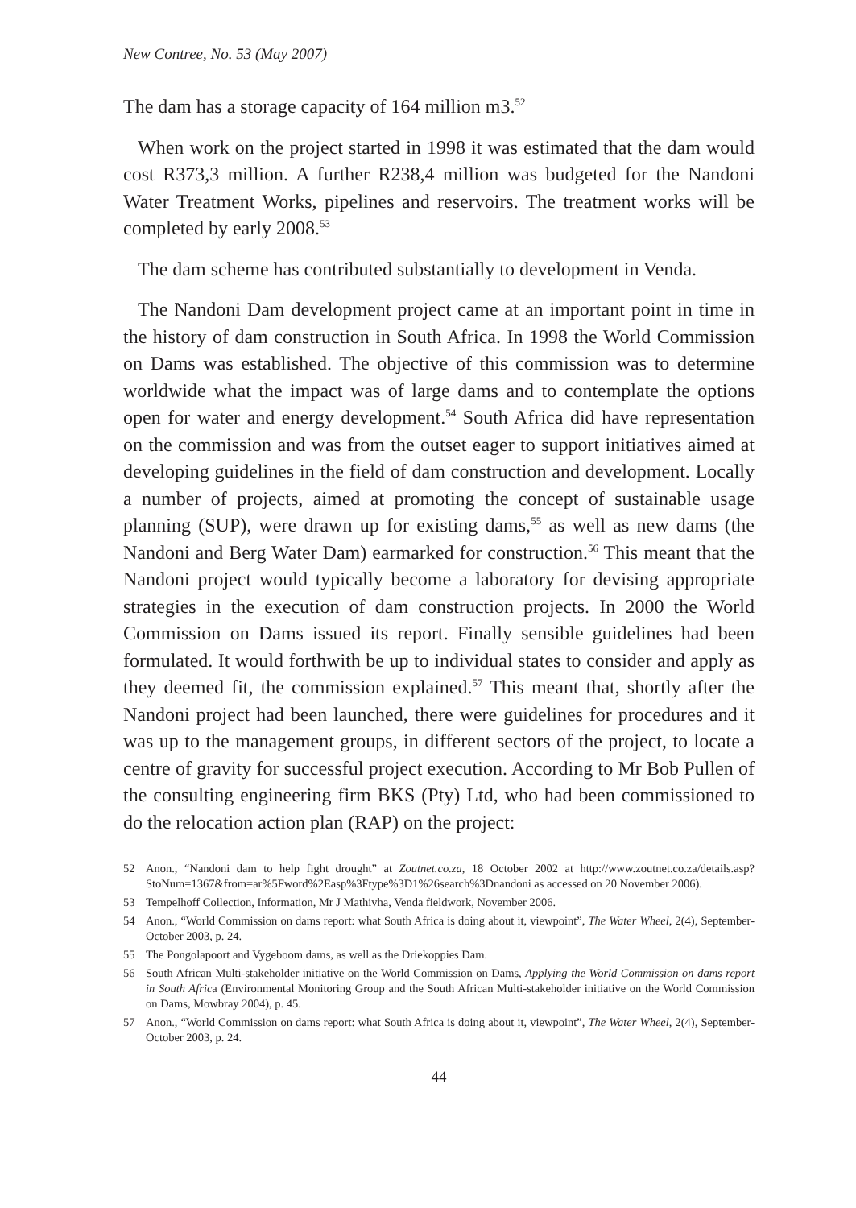New Contree, No. 53 (May 2007)
The dam has a storage capacity of 164 million m3.<sup>52</sup>
When work on the project started in 1998 it was estimated that the dam would cost R373,3 million. A further R238,4 million was budgeted for the Nandoni Water Treatment Works, pipelines and reservoirs. The treatment works will be completed by early 2008.<sup>53</sup>
The dam scheme has contributed substantially to development in Venda.
The Nandoni Dam development project came at an important point in time in the history of dam construction in South Africa. In 1998 the World Commission on Dams was established. The objective of this commission was to determine worldwide what the impact was of large dams and to contemplate the options open for water and energy development.<sup>54</sup> South Africa did have representation on the commission and was from the outset eager to support initiatives aimed at developing guidelines in the field of dam construction and development. Locally a number of projects, aimed at promoting the concept of sustainable usage planning (SUP), were drawn up for existing dams,<sup>55</sup> as well as new dams (the Nandoni and Berg Water Dam) earmarked for construction.<sup>56</sup> This meant that the Nandoni project would typically become a laboratory for devising appropriate strategies in the execution of dam construction projects. In 2000 the World Commission on Dams issued its report. Finally sensible guidelines had been formulated. It would forthwith be up to individual states to consider and apply as they deemed fit, the commission explained.<sup>57</sup> This meant that, shortly after the Nandoni project had been launched, there were guidelines for procedures and it was up to the management groups, in different sectors of the project, to locate a centre of gravity for successful project execution. According to Mr Bob Pullen of the consulting engineering firm BKS (Pty) Ltd, who had been commissioned to do the relocation action plan (RAP) on the project:
52 Anon., “Nandoni dam to help fight drought” at Zoutnet.co.za, 18 October 2002 at http://www.zoutnet.co.za/details.asp?StoNum=1367&from=ar%5Fword%2Easp%3Ftype%3D1%26search%3Dnandoni as accessed on 20 November 2006).
53 Tempelhoff Collection, Information, Mr J Mathivha, Venda fieldwork, November 2006.
54 Anon., “World Commission on dams report: what South Africa is doing about it, viewpoint”, The Water Wheel, 2(4), September-October 2003, p. 24.
55 The Pongolapoort and Vygeboom dams, as well as the Driekoppies Dam.
56 South African Multi-stakeholder initiative on the World Commission on Dams, Applying the World Commission on dams report in South Africa (Environmental Monitoring Group and the South African Multi-stakeholder initiative on the World Commission on Dams, Mowbray 2004), p. 45.
57 Anon., “World Commission on dams report: what South Africa is doing about it, viewpoint”, The Water Wheel, 2(4), September-October 2003, p. 24.
44